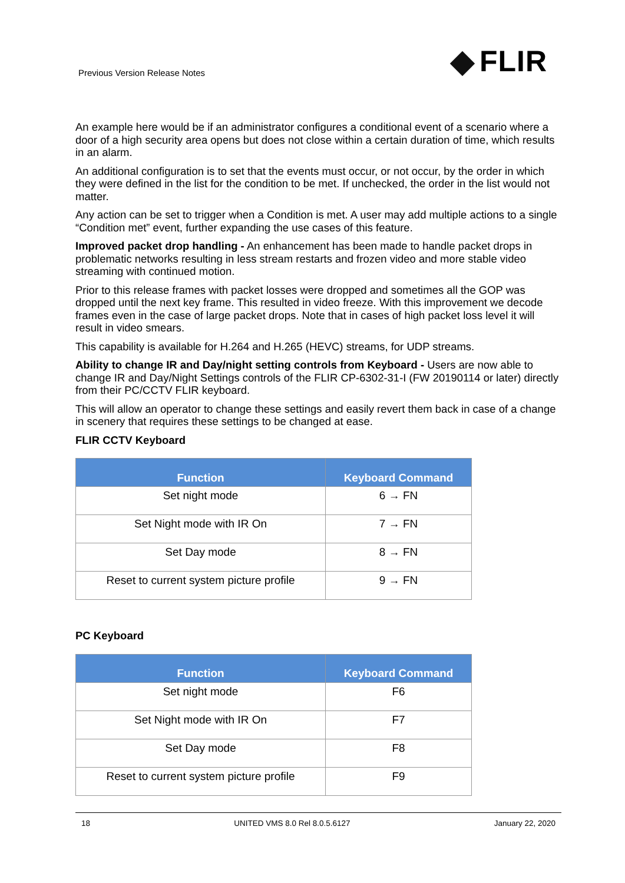Previous Version Release Notes FLIR
An example here would be if an administrator configures a conditional event of a scenario where a door of a high security area opens but does not close within a certain duration of time, which results in an alarm.
An additional configuration is to set that the events must occur, or not occur, by the order in which they were defined in the list for the condition to be met. If unchecked, the order in the list would not matter.
Any action can be set to trigger when a Condition is met. A user may add multiple actions to a single “Condition met” event, further expanding the use cases of this feature.
Improved packet drop handling - An enhancement has been made to handle packet drops in problematic networks resulting in less stream restarts and frozen video and more stable video streaming with continued motion.
Prior to this release frames with packet losses were dropped and sometimes all the GOP was dropped until the next key frame. This resulted in video freeze. With this improvement we decode frames even in the case of large packet drops. Note that in cases of high packet loss level it will result in video smears.
This capability is available for H.264 and H.265 (HEVC) streams, for UDP streams.
Ability to change IR and Day/night setting controls from Keyboard - Users are now able to change IR and Day/Night Settings controls of the FLIR CP-6302-31-I (FW 20190114 or later) directly from their PC/CCTV FLIR keyboard.
This will allow an operator to change these settings and easily revert them back in case of a change in scenery that requires these settings to be changed at ease.
FLIR CCTV Keyboard
| Function | Keyboard Command |
| --- | --- |
| Set night mode | 6 → FN |
| Set Night mode with IR On | 7 → FN |
| Set Day mode | 8 → FN |
| Reset to current system picture profile | 9 → FN |
PC Keyboard
| Function | Keyboard Command |
| --- | --- |
| Set night mode | F6 |
| Set Night mode with IR On | F7 |
| Set Day mode | F8 |
| Reset to current system picture profile | F9 |
18 UNITED VMS 8.0 Rel 8.0.5.6127 January 22, 2020